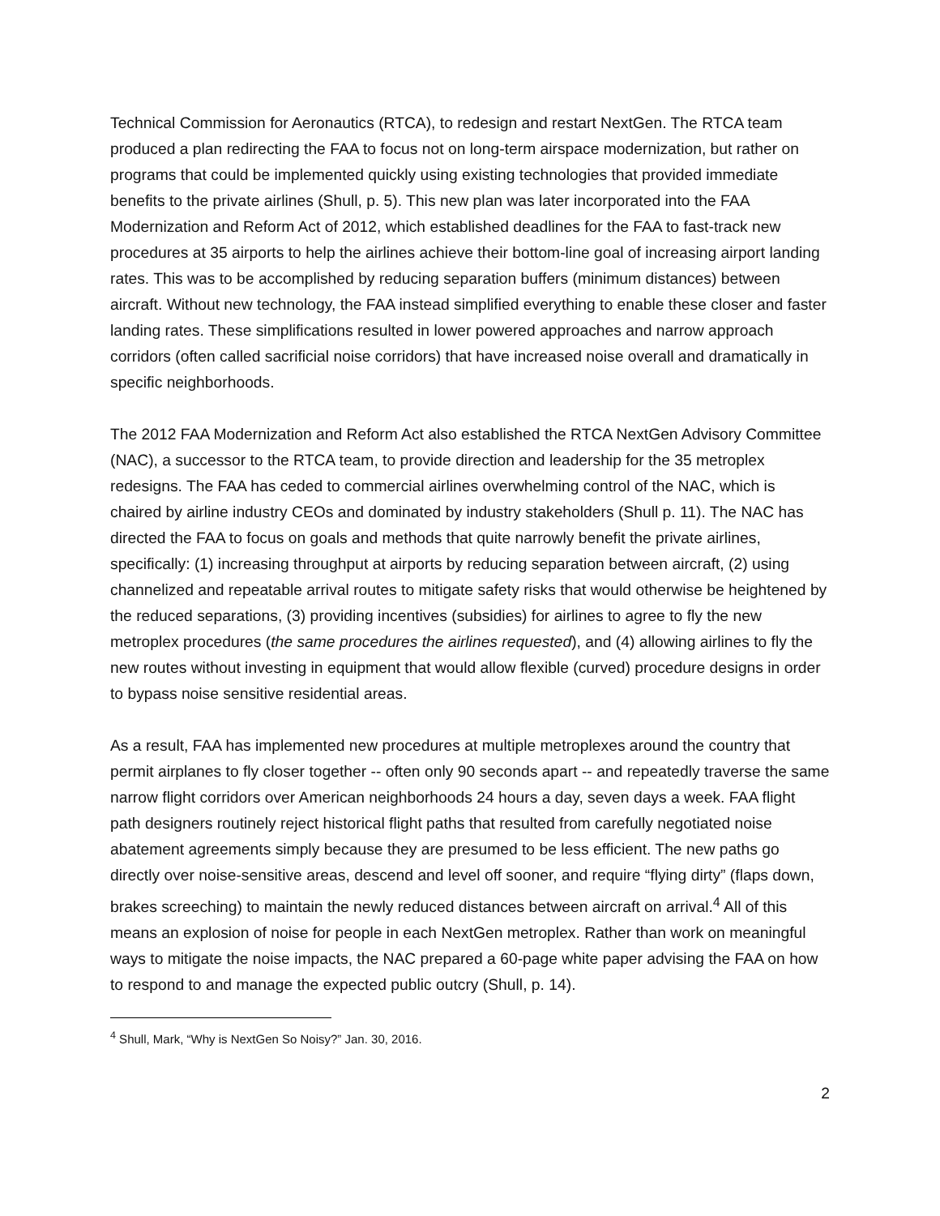Technical Commission for Aeronautics (RTCA), to redesign and restart NextGen. The RTCA team produced a plan redirecting the FAA to focus not on long-term airspace modernization, but rather on programs that could be implemented quickly using existing technologies that provided immediate benefits to the private airlines (Shull, p. 5). This new plan was later incorporated into the FAA Modernization and Reform Act of 2012, which established deadlines for the FAA to fast-track new procedures at 35 airports to help the airlines achieve their bottom-line goal of increasing airport landing rates. This was to be accomplished by reducing separation buffers (minimum distances) between aircraft. Without new technology, the FAA instead simplified everything to enable these closer and faster landing rates. These simplifications resulted in lower powered approaches and narrow approach corridors (often called sacrificial noise corridors) that have increased noise overall and dramatically in specific neighborhoods.
The 2012 FAA Modernization and Reform Act also established the RTCA NextGen Advisory Committee (NAC), a successor to the RTCA team, to provide direction and leadership for the 35 metroplex redesigns. The FAA has ceded to commercial airlines overwhelming control of the NAC, which is chaired by airline industry CEOs and dominated by industry stakeholders (Shull p. 11). The NAC has directed the FAA to focus on goals and methods that quite narrowly benefit the private airlines, specifically: (1) increasing throughput at airports by reducing separation between aircraft, (2) using channelized and repeatable arrival routes to mitigate safety risks that would otherwise be heightened by the reduced separations, (3) providing incentives (subsidies) for airlines to agree to fly the new metroplex procedures (the same procedures the airlines requested), and (4) allowing airlines to fly the new routes without investing in equipment that would allow flexible (curved) procedure designs in order to bypass noise sensitive residential areas.
As a result, FAA has implemented new procedures at multiple metroplexes around the country that permit airplanes to fly closer together -- often only 90 seconds apart -- and repeatedly traverse the same narrow flight corridors over American neighborhoods 24 hours a day, seven days a week. FAA flight path designers routinely reject historical flight paths that resulted from carefully negotiated noise abatement agreements simply because they are presumed to be less efficient. The new paths go directly over noise-sensitive areas, descend and level off sooner, and require “flying dirty” (flaps down, brakes screeching) to maintain the newly reduced distances between aircraft on arrival.<sup>4</sup> All of this means an explosion of noise for people in each NextGen metroplex. Rather than work on meaningful ways to mitigate the noise impacts, the NAC prepared a 60-page white paper advising the FAA on how to respond to and manage the expected public outcry (Shull, p. 14).
<sup>4</sup> Shull, Mark, “Why is NextGen So Noisy?” Jan. 30, 2016.
2